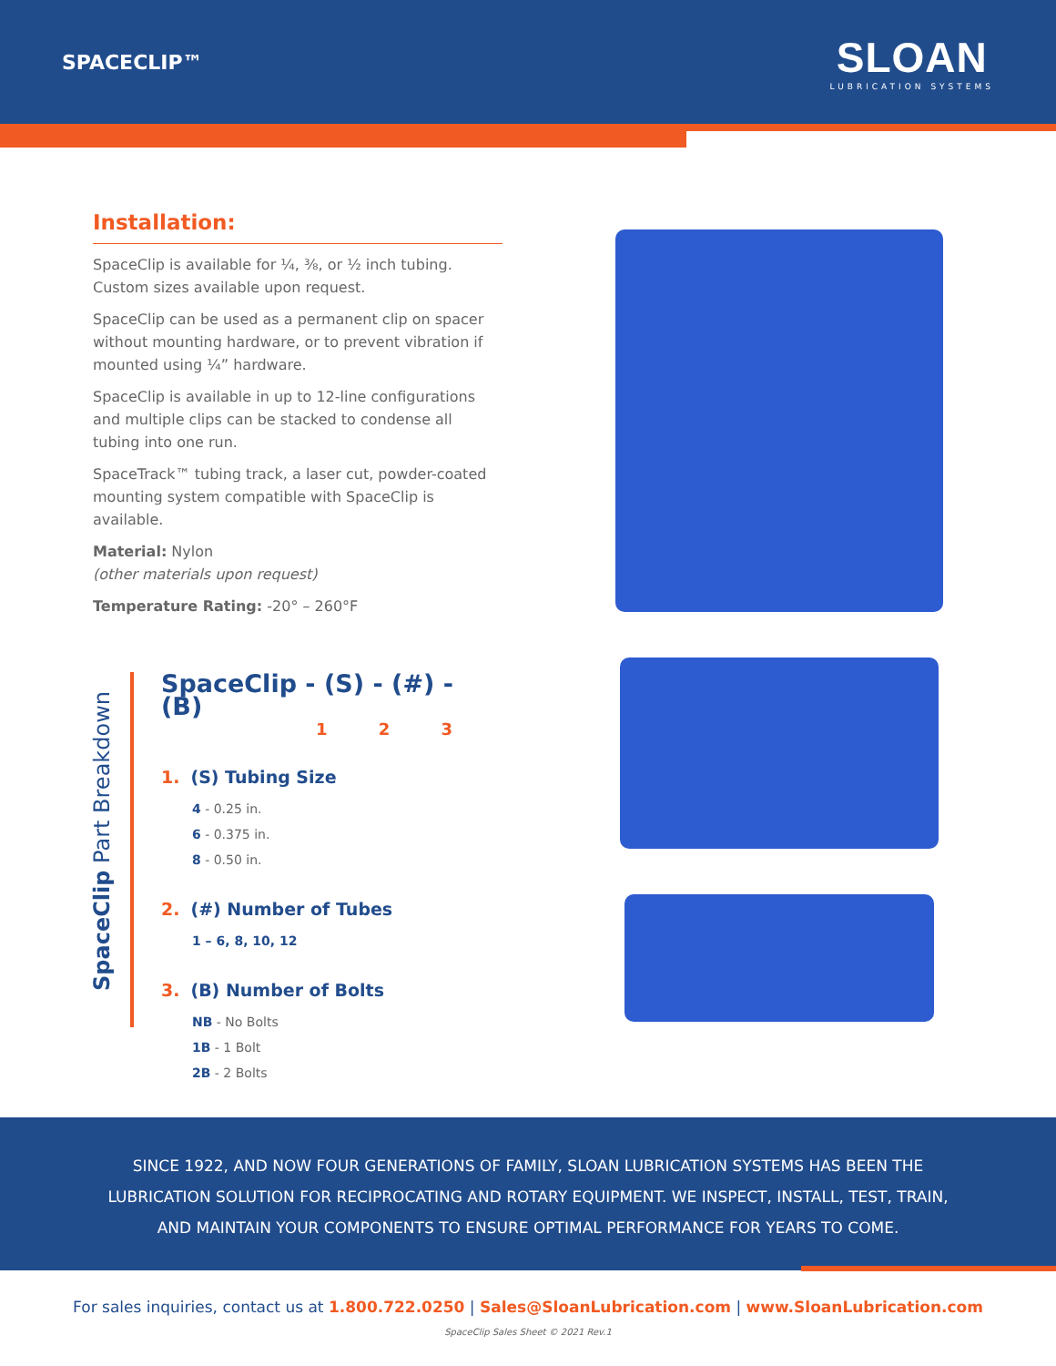SPACECLIP™
SLOAN
LUBRICATION SYSTEMS
Installation:
SpaceClip is available for ¼, ⅜, or ½ inch tubing. Custom sizes available upon request.
SpaceClip can be used as a permanent clip on spacer without mounting hardware, or to prevent vibration if mounted using ¼” hardware.
SpaceClip is available in up to 12-line configurations and multiple clips can be stacked to condense all tubing into one run.
SpaceTrack™ tubing track, a laser cut, powder-coated mounting system compatible with SpaceClip is available.
Material: Nylon
(other materials upon request)
Temperature Rating: -20° – 260°F
SpaceClip Part Breakdown
SpaceClip - (S) - (#) - (B)
1 2 3
1. (S) Tubing Size
4 - 0.25 in.
6 - 0.375 in.
8 - 0.50 in.
2. (#) Number of Tubes
1 – 6, 8, 10, 12
3. (B) Number of Bolts
NB - No Bolts
1B - 1 Bolt
2B - 2 Bolts
SINCE 1922, AND NOW FOUR GENERATIONS OF FAMILY, SLOAN LUBRICATION SYSTEMS HAS BEEN THE
LUBRICATION SOLUTION FOR RECIPROCATING AND ROTARY EQUIPMENT. WE INSPECT, INSTALL, TEST, TRAIN,
AND MAINTAIN YOUR COMPONENTS TO ENSURE OPTIMAL PERFORMANCE FOR YEARS TO COME.
For sales inquiries, contact us at 1.800.722.0250 | Sales@SloanLubrication.com | www.SloanLubrication.com
SpaceClip Sales Sheet © 2021 Rev.1